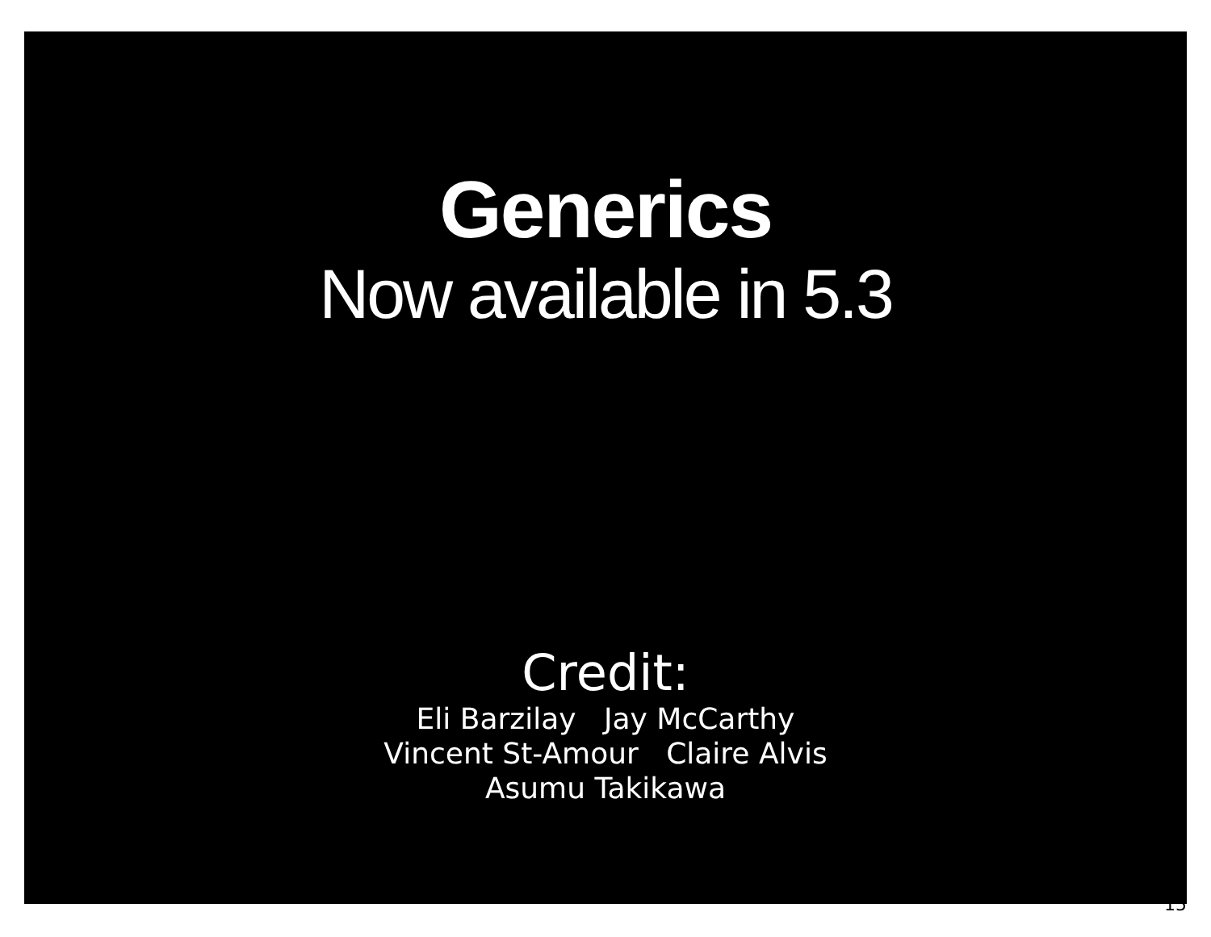Generics
Now available in 5.3
Credit:
Eli Barzilay Jay McCarthy
Vincent St-Amour Claire Alvis
Asumu Takikawa
15